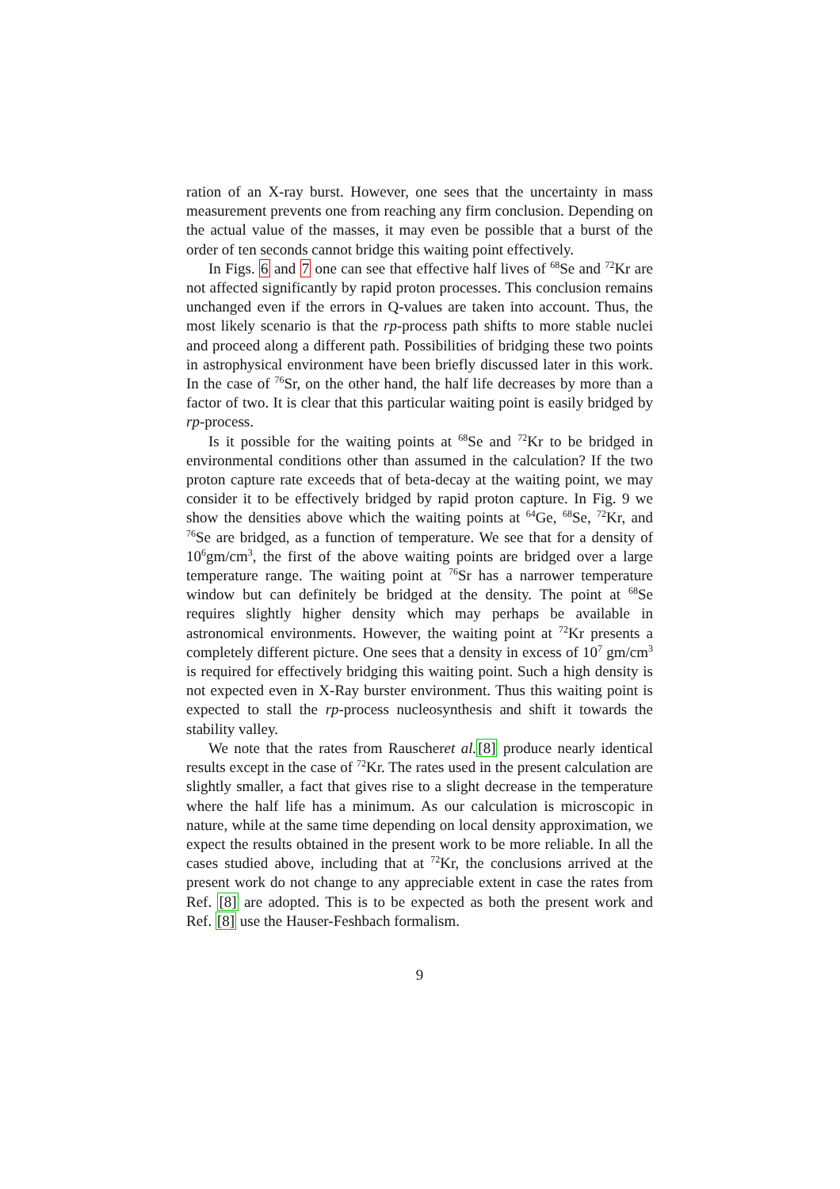ration of an X-ray burst. However, one sees that the uncertainty in mass measurement prevents one from reaching any firm conclusion. Depending on the actual value of the masses, it may even be possible that a burst of the order of ten seconds cannot bridge this waiting point effectively.
In Figs. 6 and 7 one can see that effective half lives of <sup>68</sup>Se and <sup>72</sup>Kr are not affected significantly by rapid proton processes. This conclusion remains unchanged even if the errors in Q-values are taken into account. Thus, the most likely scenario is that the rp-process path shifts to more stable nuclei and proceed along a different path. Possibilities of bridging these two points in astrophysical environment have been briefly discussed later in this work. In the case of <sup>76</sup>Sr, on the other hand, the half life decreases by more than a factor of two. It is clear that this particular waiting point is easily bridged by rp-process.
Is it possible for the waiting points at <sup>68</sup>Se and <sup>72</sup>Kr to be bridged in environmental conditions other than assumed in the calculation? If the two proton capture rate exceeds that of beta-decay at the waiting point, we may consider it to be effectively bridged by rapid proton capture. In Fig. 9 we show the densities above which the waiting points at <sup>64</sup>Ge, <sup>68</sup>Se, <sup>72</sup>Kr, and <sup>76</sup>Se are bridged, as a function of temperature. We see that for a density of 10<sup>6</sup>gm/cm<sup>3</sup>, the first of the above waiting points are bridged over a large temperature range. The waiting point at <sup>76</sup>Sr has a narrower temperature window but can definitely be bridged at the density. The point at <sup>68</sup>Se requires slightly higher density which may perhaps be available in astronomical environments. However, the waiting point at <sup>72</sup>Kr presents a completely different picture. One sees that a density in excess of 10<sup>7</sup> gm/cm<sup>3</sup> is required for effectively bridging this waiting point. Such a high density is not expected even in X-Ray burster environment. Thus this waiting point is expected to stall the rp-process nucleosynthesis and shift it towards the stability valley.
We note that the rates from Rauscheret al.[8] produce nearly identical results except in the case of <sup>72</sup>Kr. The rates used in the present calculation are slightly smaller, a fact that gives rise to a slight decrease in the temperature where the half life has a minimum. As our calculation is microscopic in nature, while at the same time depending on local density approximation, we expect the results obtained in the present work to be more reliable. In all the cases studied above, including that at <sup>72</sup>Kr, the conclusions arrived at the present work do not change to any appreciable extent in case the rates from Ref. [8] are adopted. This is to be expected as both the present work and Ref. [8] use the Hauser-Feshbach formalism.
9